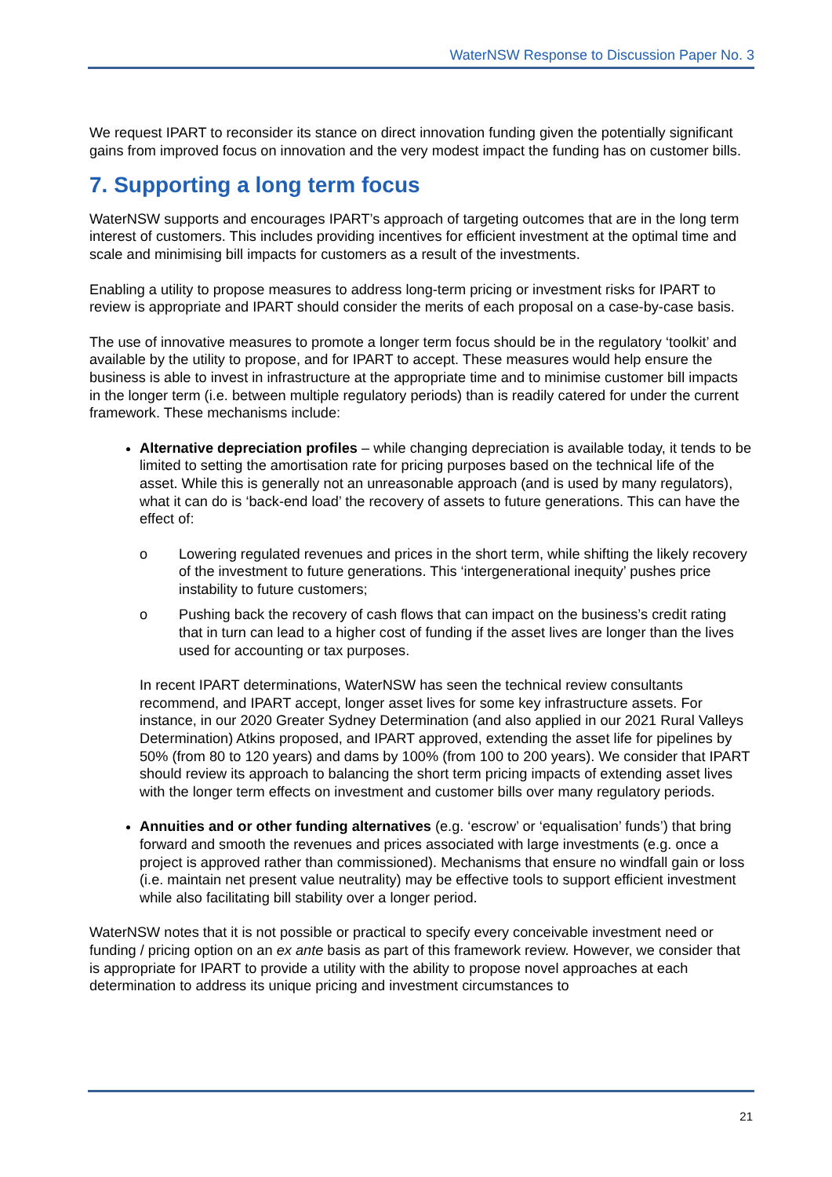WaterNSW Response to Discussion Paper No. 3
We request IPART to reconsider its stance on direct innovation funding given the potentially significant gains from improved focus on innovation and the very modest impact the funding has on customer bills.
7. Supporting a long term focus
WaterNSW supports and encourages IPART’s approach of targeting outcomes that are in the long term interest of customers. This includes providing incentives for efficient investment at the optimal time and scale and minimising bill impacts for customers as a result of the investments.
Enabling a utility to propose measures to address long-term pricing or investment risks for IPART to review is appropriate and IPART should consider the merits of each proposal on a case-by-case basis.
The use of innovative measures to promote a longer term focus should be in the regulatory ‘toolkit’ and available by the utility to propose, and for IPART to accept. These measures would help ensure the business is able to invest in infrastructure at the appropriate time and to minimise customer bill impacts in the longer term (i.e. between multiple regulatory periods) than is readily catered for under the current framework. These mechanisms include:
Alternative depreciation profiles – while changing depreciation is available today, it tends to be limited to setting the amortisation rate for pricing purposes based on the technical life of the asset. While this is generally not an unreasonable approach (and is used by many regulators), what it can do is ‘back-end load’ the recovery of assets to future generations. This can have the effect of:
o Lowering regulated revenues and prices in the short term, while shifting the likely recovery of the investment to future generations. This ‘intergenerational inequity’ pushes price instability to future customers;
o Pushing back the recovery of cash flows that can impact on the business’s credit rating that in turn can lead to a higher cost of funding if the asset lives are longer than the lives used for accounting or tax purposes.
In recent IPART determinations, WaterNSW has seen the technical review consultants recommend, and IPART accept, longer asset lives for some key infrastructure assets. For instance, in our 2020 Greater Sydney Determination (and also applied in our 2021 Rural Valleys Determination) Atkins proposed, and IPART approved, extending the asset life for pipelines by 50% (from 80 to 120 years) and dams by 100% (from 100 to 200 years). We consider that IPART should review its approach to balancing the short term pricing impacts of extending asset lives with the longer term effects on investment and customer bills over many regulatory periods.
Annuities and or other funding alternatives (e.g. ‘escrow’ or ‘equalisation’ funds’) that bring forward and smooth the revenues and prices associated with large investments (e.g. once a project is approved rather than commissioned). Mechanisms that ensure no windfall gain or loss (i.e. maintain net present value neutrality) may be effective tools to support efficient investment while also facilitating bill stability over a longer period.
WaterNSW notes that it is not possible or practical to specify every conceivable investment need or funding / pricing option on an ex ante basis as part of this framework review. However, we consider that is appropriate for IPART to provide a utility with the ability to propose novel approaches at each determination to address its unique pricing and investment circumstances to
21